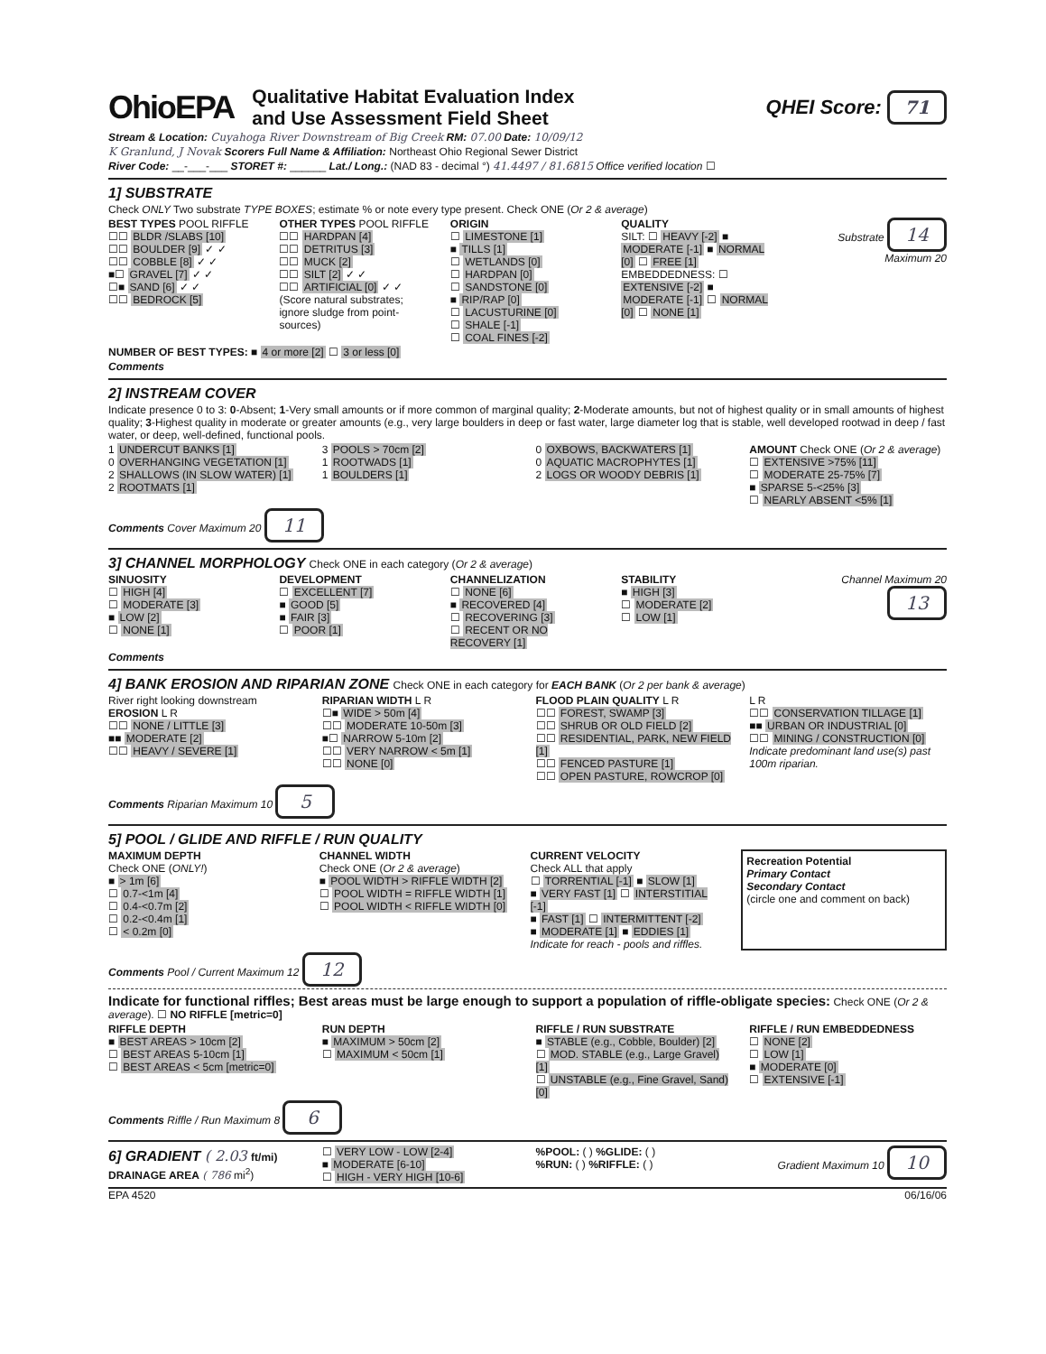OhioEPA
Qualitative Habitat Evaluation Index
and Use Assessment Field Sheet
QHEI Score: 71
Stream & Location: Cuyahoga River Downstream of Big Creek RM: 07.00 Date: 10/09/12
K Granlund, J Novak Scorers Full Name & Affiliation: Northeast Ohio Regional Sewer District
River Code: __-___-___ STORET #: ______ Lat./ Long.: (NAD 83 - decimal °) 41.4497 / 81.6815 Office verified location ☐
1] SUBSTRATE
Check ONLY Two substrate TYPE BOXES; estimate % or note every type present. Check ONE (Or 2 & average)
BEST TYPES POOL RIFFLE
☐☐ BLDR /SLABS [10]
☐☐ BOULDER [9] ✓ ✓
☐☐ COBBLE [8] ✓ ✓
■☐ GRAVEL [7] ✓ ✓
☐■ SAND [6] ✓ ✓
☐☐ BEDROCK [5]
OTHER TYPES POOL RIFFLE
☐☐ HARDPAN [4]
☐☐ DETRITUS [3]
☐☐ MUCK [2]
☐☐ SILT [2] ✓ ✓
☐☐ ARTIFICIAL [0] ✓ ✓
(Score natural substrates; ignore sludge from point-sources)
ORIGIN
☐ LIMESTONE [1]
■ TILLS [1]
☐ WETLANDS [0]
☐ HARDPAN [0]
☐ SANDSTONE [0]
■ RIP/RAP [0]
☐ LACUSTURINE [0]
☐ SHALE [-1]
☐ COAL FINES [-2]
QUALITY
SILT: ☐ HEAVY [-2] ■ MODERATE [-1] ■ NORMAL [0] ☐ FREE [1]
EMBEDDEDNESS: ☐ EXTENSIVE [-2] ■ MODERATE [-1] ☐ NORMAL [0] ☐ NONE [1]
Substrate 14
Maximum 20
NUMBER OF BEST TYPES: ■ 4 or more [2] ☐ 3 or less [0]
Comments
2] INSTREAM COVER
Indicate presence 0 to 3: 0-Absent; 1-Very small amounts or if more common of marginal quality; 2-Moderate amounts, but not of highest quality or in small amounts of highest quality; 3-Highest quality in moderate or greater amounts (e.g., very large boulders in deep or fast water, large diameter log that is stable, well developed rootwad in deep / fast water, or deep, well-defined, functional pools.
1 UNDERCUT BANKS [1]
0 OVERHANGING VEGETATION [1]
2 SHALLOWS (IN SLOW WATER) [1]
2 ROOTMATS [1]
3 POOLS > 70cm [2]
1 ROOTWADS [1]
1 BOULDERS [1]
0 OXBOWS, BACKWATERS [1]
0 AQUATIC MACROPHYTES [1]
2 LOGS OR WOODY DEBRIS [1]
AMOUNT Check ONE (Or 2 & average)
☐ EXTENSIVE >75% [11]
☐ MODERATE 25-75% [7]
■ SPARSE 5-<25% [3]
☐ NEARLY ABSENT <5% [1]
Comments Cover Maximum 20 11
3] CHANNEL MORPHOLOGY Check ONE in each category (Or 2 & average)
SINUOSITY
☐ HIGH [4]
☐ MODERATE [3]
■ LOW [2]
☐ NONE [1]
DEVELOPMENT
☐ EXCELLENT [7]
■ GOOD [5]
■ FAIR [3]
☐ POOR [1]
CHANNELIZATION
☐ NONE [6]
■ RECOVERED [4]
☐ RECOVERING [3]
☐ RECENT OR NO RECOVERY [1]
STABILITY
■ HIGH [3]
☐ MODERATE [2]
☐ LOW [1]
Channel Maximum 20 13
Comments
4] BANK EROSION AND RIPARIAN ZONE Check ONE in each category for EACH BANK (Or 2 per bank & average)
River right looking downstream
EROSION L R
☐☐ NONE / LITTLE [3]
■■ MODERATE [2]
☐☐ HEAVY / SEVERE [1]
RIPARIAN WIDTH L R
☐■ WIDE > 50m [4]
☐☐ MODERATE 10-50m [3]
■☐ NARROW 5-10m [2]
☐☐ VERY NARROW < 5m [1]
☐☐ NONE [0]
FLOOD PLAIN QUALITY L R
☐☐ FOREST, SWAMP [3]
☐☐ SHRUB OR OLD FIELD [2]
☐☐ RESIDENTIAL, PARK, NEW FIELD [1]
☐☐ FENCED PASTURE [1]
☐☐ OPEN PASTURE, ROWCROP [0]
L R
☐☐ CONSERVATION TILLAGE [1]
■■ URBAN OR INDUSTRIAL [0]
☐☐ MINING / CONSTRUCTION [0]
Indicate predominant land use(s) past 100m riparian.
Comments Riparian Maximum 10 5
5] POOL / GLIDE AND RIFFLE / RUN QUALITY
MAXIMUM DEPTH
Check ONE (ONLY!)
■ > 1m [6]
☐ 0.7-<1m [4]
☐ 0.4-<0.7m [2]
☐ 0.2-<0.4m [1]
☐ < 0.2m [0]
CHANNEL WIDTH
Check ONE (Or 2 & average)
■ POOL WIDTH > RIFFLE WIDTH [2]
☐ POOL WIDTH = RIFFLE WIDTH [1]
☐ POOL WIDTH < RIFFLE WIDTH [0]
CURRENT VELOCITY
Check ALL that apply
☐ TORRENTIAL [-1] ■ SLOW [1]
■ VERY FAST [1] ☐ INTERSTITIAL [-1]
■ FAST [1] ☐ INTERMITTENT [-2]
■ MODERATE [1] ■ EDDIES [1]
Indicate for reach - pools and riffles.
Recreation Potential
Primary Contact
Secondary Contact
(circle one and comment on back)
Comments Pool / Current Maximum 12 12
Indicate for functional riffles; Best areas must be large enough to support a population of riffle-obligate species: Check ONE (Or 2 & average). ☐ NO RIFFLE [metric=0]
RIFFLE DEPTH
■ BEST AREAS > 10cm [2]
☐ BEST AREAS 5-10cm [1]
☐ BEST AREAS < 5cm [metric=0]
RUN DEPTH
■ MAXIMUM > 50cm [2]
☐ MAXIMUM < 50cm [1]
RIFFLE / RUN SUBSTRATE
■ STABLE (e.g., Cobble, Boulder) [2]
☐ MOD. STABLE (e.g., Large Gravel) [1]
☐ UNSTABLE (e.g., Fine Gravel, Sand) [0]
RIFFLE / RUN EMBEDDEDNESS
☐ NONE [2]
☐ LOW [1]
■ MODERATE [0]
☐ EXTENSIVE [-1]
Comments Riffle / Run Maximum 8 6
6] GRADIENT ( 2.03 ft/mi)
DRAINAGE AREA ( 786 mi<sup>2</sup>)
☐ VERY LOW - LOW [2-4]
■ MODERATE [6-10]
☐ HIGH - VERY HIGH [10-6]
%POOL: ( ) %GLIDE: ( )
%RUN: ( ) %RIFFLE: ( )
Gradient Maximum 10 10
EPA 4520 06/16/06